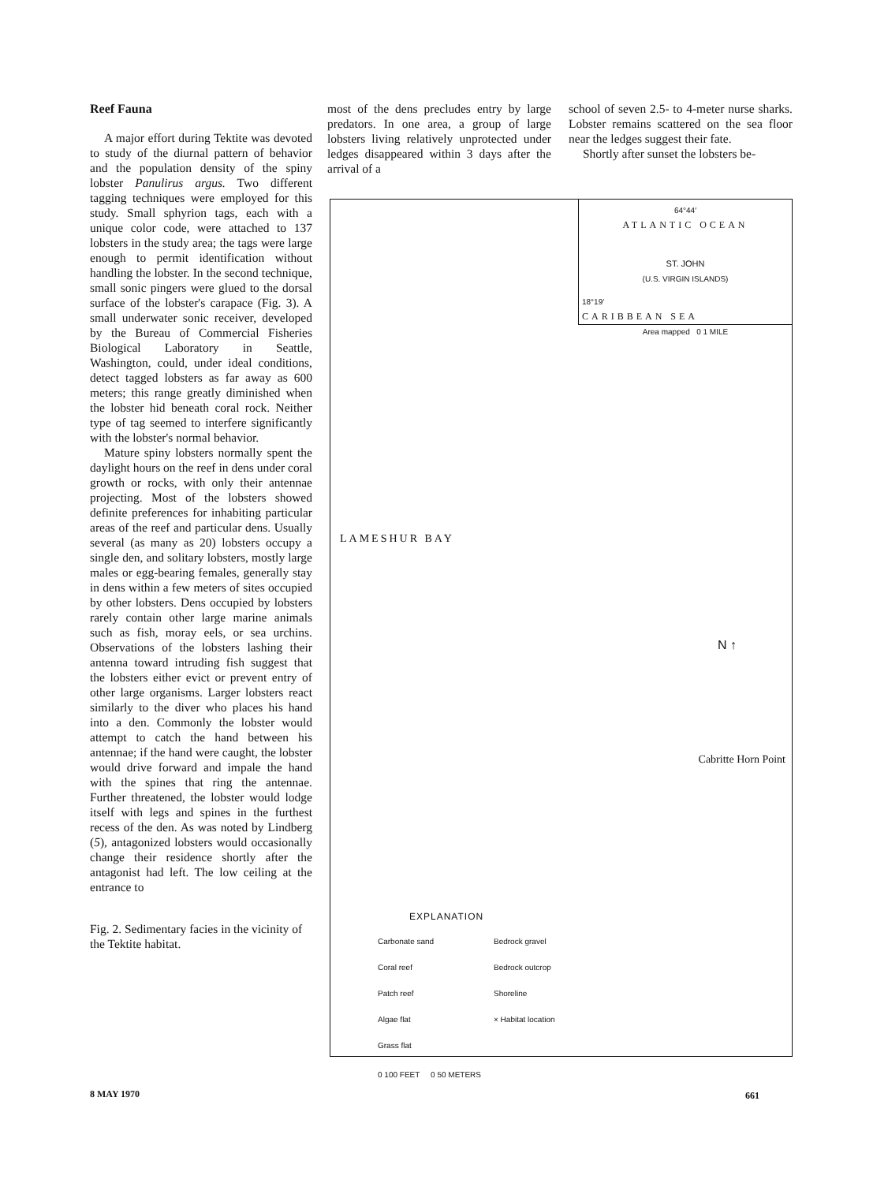Reef Fauna
A major effort during Tektite was devoted to study of the diurnal pattern of behavior and the population density of the spiny lobster Panulirus argus. Two different tagging techniques were employed for this study. Small sphyrion tags, each with a unique color code, were attached to 137 lobsters in the study area; the tags were large enough to permit identification without handling the lobster. In the second technique, small sonic pingers were glued to the dorsal surface of the lobster's carapace (Fig. 3). A small underwater sonic receiver, developed by the Bureau of Commercial Fisheries Biological Laboratory in Seattle, Washington, could, under ideal conditions, detect tagged lobsters as far away as 600 meters; this range greatly diminished when the lobster hid beneath coral rock. Neither type of tag seemed to interfere significantly with the lobster's normal behavior.
Mature spiny lobsters normally spent the daylight hours on the reef in dens under coral growth or rocks, with only their antennae projecting. Most of the lobsters showed definite preferences for inhabiting particular areas of the reef and particular dens. Usually several (as many as 20) lobsters occupy a single den, and solitary lobsters, mostly large males or egg-bearing females, generally stay in dens within a few meters of sites occupied by other lobsters. Dens occupied by lobsters rarely contain other large marine animals such as fish, moray eels, or sea urchins. Observations of the lobsters lashing their antenna toward intruding fish suggest that the lobsters either evict or prevent entry of other large organisms. Larger lobsters react similarly to the diver who places his hand into a den. Commonly the lobster would attempt to catch the hand between his antennae; if the hand were caught, the lobster would drive forward and impale the hand with the spines that ring the antennae. Further threatened, the lobster would lodge itself with legs and spines in the furthest recess of the den. As was noted by Lindberg (5), antagonized lobsters would occasionally change their residence shortly after the antagonist had left. The low ceiling at the entrance to
Fig. 2. Sedimentary facies in the vicinity of the Tektite habitat.
most of the dens precludes entry by large predators. In one area, a group of large lobsters living relatively unprotected under ledges disappeared within 3 days after the arrival of a
school of seven 2.5- to 4-meter nurse sharks. Lobster remains scattered on the sea floor near the ledges suggest their fate.
Shortly after sunset the lobsters be-
64°44′
ATLANTIC OCEAN
ST. JOHN
(U.S. VIRGIN ISLANDS)
18°19′
CARIBBEAN SEA
Area mapped 0 1 MILE
LAMESHUR BAY
N ↑
Cabritte Horn Point
EXPLANATION
Carbonate sand Bedrock gravel Coral reef Bedrock outcrop Patch reef Shoreline Algae flat × Habitat location Grass flat
0 100 FEET 0 50 METERS
8 MAY 1970 661